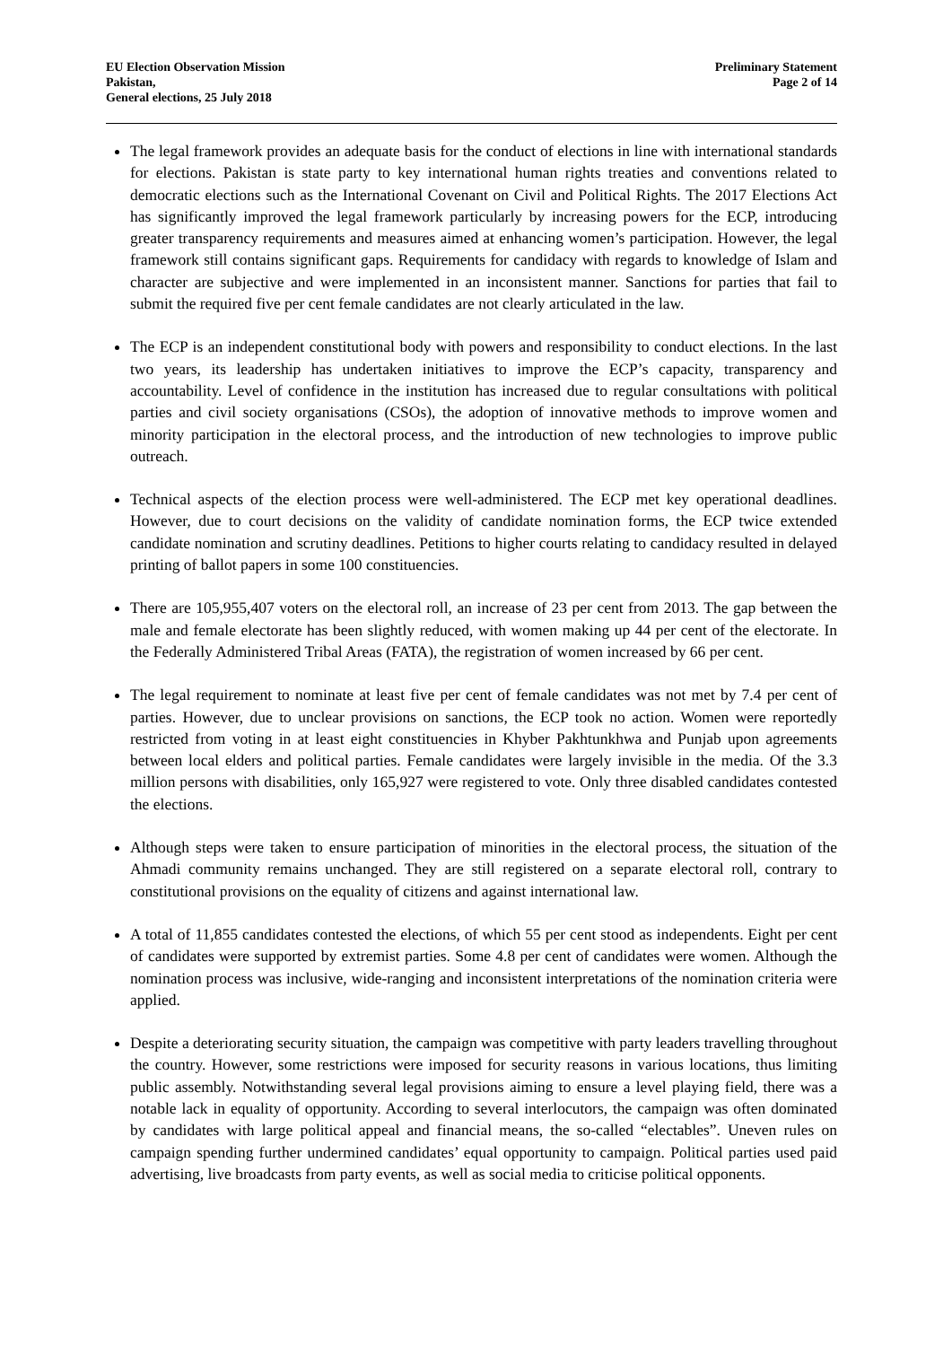EU Election Observation Mission
Pakistan,
General elections, 25 July 2018
Preliminary Statement
Page 2 of 14
The legal framework provides an adequate basis for the conduct of elections in line with international standards for elections. Pakistan is state party to key international human rights treaties and conventions related to democratic elections such as the International Covenant on Civil and Political Rights. The 2017 Elections Act has significantly improved the legal framework particularly by increasing powers for the ECP, introducing greater transparency requirements and measures aimed at enhancing women’s participation. However, the legal framework still contains significant gaps. Requirements for candidacy with regards to knowledge of Islam and character are subjective and were implemented in an inconsistent manner. Sanctions for parties that fail to submit the required five per cent female candidates are not clearly articulated in the law.
The ECP is an independent constitutional body with powers and responsibility to conduct elections. In the last two years, its leadership has undertaken initiatives to improve the ECP’s capacity, transparency and accountability. Level of confidence in the institution has increased due to regular consultations with political parties and civil society organisations (CSOs), the adoption of innovative methods to improve women and minority participation in the electoral process, and the introduction of new technologies to improve public outreach.
Technical aspects of the election process were well-administered. The ECP met key operational deadlines. However, due to court decisions on the validity of candidate nomination forms, the ECP twice extended candidate nomination and scrutiny deadlines. Petitions to higher courts relating to candidacy resulted in delayed printing of ballot papers in some 100 constituencies.
There are 105,955,407 voters on the electoral roll, an increase of 23 per cent from 2013. The gap between the male and female electorate has been slightly reduced, with women making up 44 per cent of the electorate. In the Federally Administered Tribal Areas (FATA), the registration of women increased by 66 per cent.
The legal requirement to nominate at least five per cent of female candidates was not met by 7.4 per cent of parties. However, due to unclear provisions on sanctions, the ECP took no action. Women were reportedly restricted from voting in at least eight constituencies in Khyber Pakhtunkhwa and Punjab upon agreements between local elders and political parties. Female candidates were largely invisible in the media. Of the 3.3 million persons with disabilities, only 165,927 were registered to vote. Only three disabled candidates contested the elections.
Although steps were taken to ensure participation of minorities in the electoral process, the situation of the Ahmadi community remains unchanged. They are still registered on a separate electoral roll, contrary to constitutional provisions on the equality of citizens and against international law.
A total of 11,855 candidates contested the elections, of which 55 per cent stood as independents. Eight per cent of candidates were supported by extremist parties. Some 4.8 per cent of candidates were women. Although the nomination process was inclusive, wide-ranging and inconsistent interpretations of the nomination criteria were applied.
Despite a deteriorating security situation, the campaign was competitive with party leaders travelling throughout the country. However, some restrictions were imposed for security reasons in various locations, thus limiting public assembly. Notwithstanding several legal provisions aiming to ensure a level playing field, there was a notable lack in equality of opportunity. According to several interlocutors, the campaign was often dominated by candidates with large political appeal and financial means, the so-called “electables”. Uneven rules on campaign spending further undermined candidates’ equal opportunity to campaign. Political parties used paid advertising, live broadcasts from party events, as well as social media to criticise political opponents.